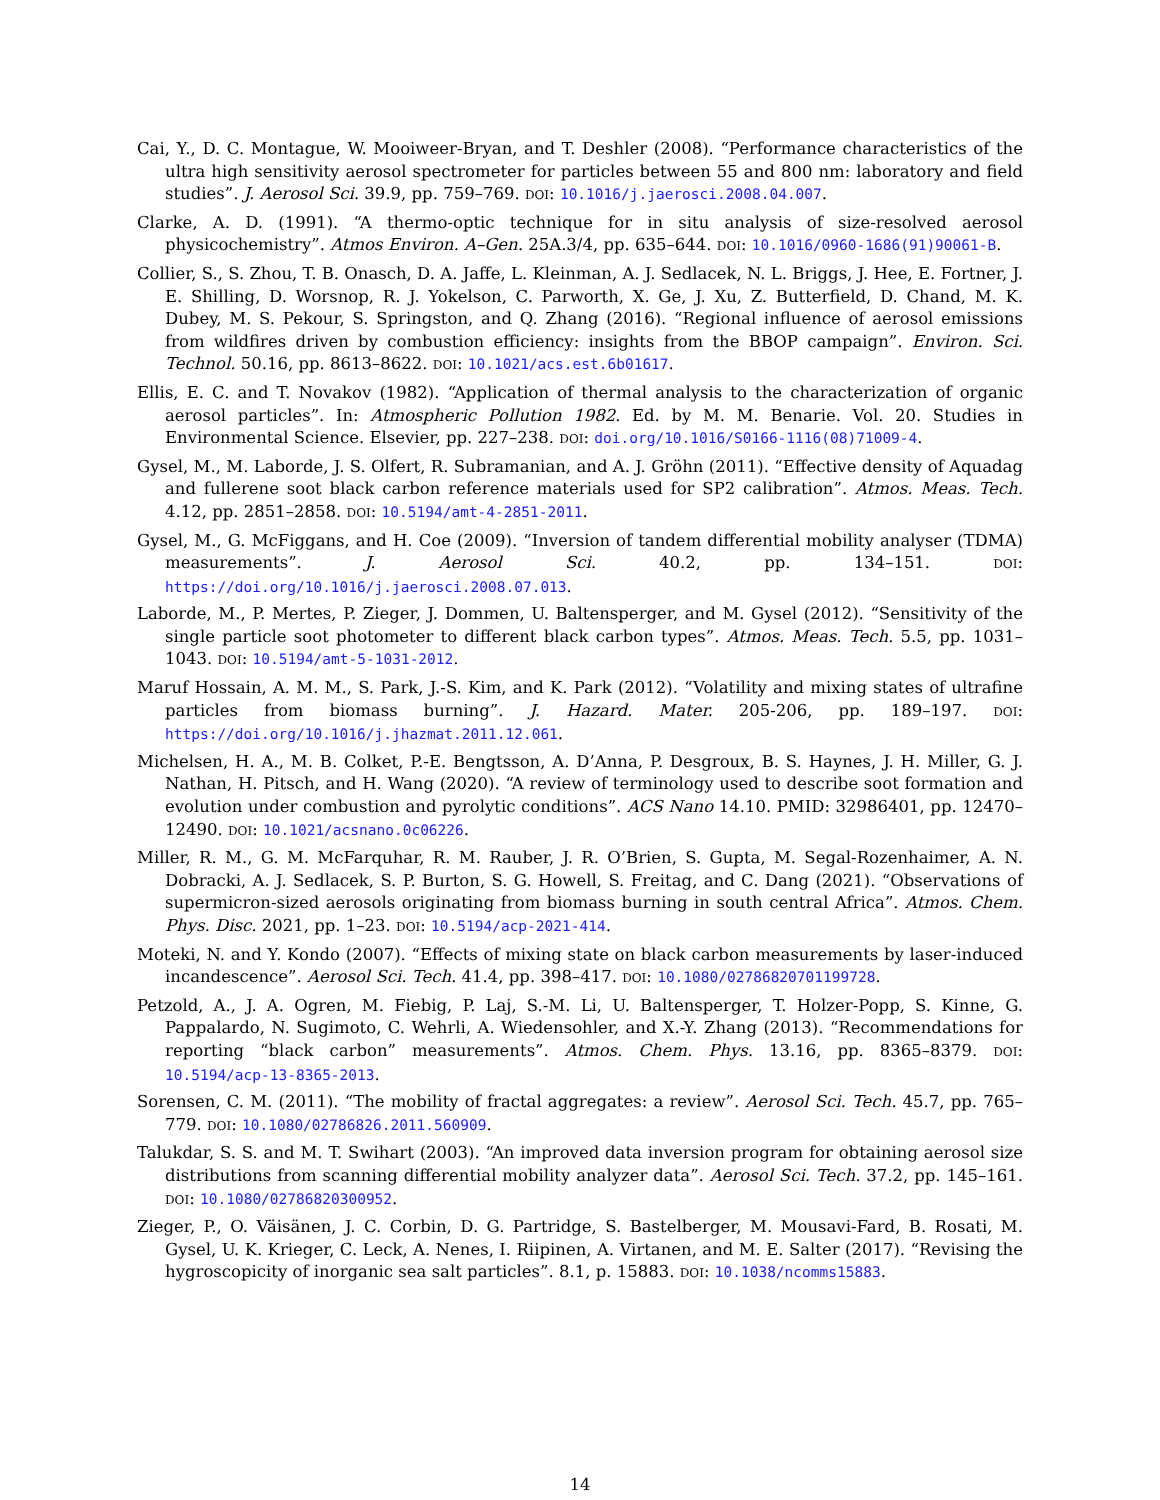Cai, Y., D. C. Montague, W. Mooiweer-Bryan, and T. Deshler (2008). “Performance characteristics of the ultra high sensitivity aerosol spectrometer for particles between 55 and 800 nm: laboratory and field studies”. J. Aerosol Sci. 39.9, pp. 759–769. DOI: 10.1016/j.jaerosci.2008.04.007.
Clarke, A. D. (1991). “A thermo-optic technique for in situ analysis of size-resolved aerosol physicochemistry”. Atmos Environ. A–Gen. 25A.3/4, pp. 635–644. DOI: 10.1016/0960-1686(91)90061-B.
Collier, S., S. Zhou, T. B. Onasch, D. A. Jaffe, L. Kleinman, A. J. Sedlacek, N. L. Briggs, J. Hee, E. Fortner, J. E. Shilling, D. Worsnop, R. J. Yokelson, C. Parworth, X. Ge, J. Xu, Z. Butterfield, D. Chand, M. K. Dubey, M. S. Pekour, S. Springston, and Q. Zhang (2016). “Regional influence of aerosol emissions from wildfires driven by combustion efficiency: insights from the BBOP campaign”. Environ. Sci. Technol. 50.16, pp. 8613–8622. DOI: 10.1021/acs.est.6b01617.
Ellis, E. C. and T. Novakov (1982). “Application of thermal analysis to the characterization of organic aerosol particles”. In: Atmospheric Pollution 1982. Ed. by M. M. Benarie. Vol. 20. Studies in Environmental Science. Elsevier, pp. 227–238. DOI: doi.org/10.1016/S0166-1116(08)71009-4.
Gysel, M., M. Laborde, J. S. Olfert, R. Subramanian, and A. J. Gröhn (2011). “Effective density of Aquadag and fullerene soot black carbon reference materials used for SP2 calibration”. Atmos. Meas. Tech. 4.12, pp. 2851–2858. DOI: 10.5194/amt-4-2851-2011.
Gysel, M., G. McFiggans, and H. Coe (2009). “Inversion of tandem differential mobility analyser (TDMA) measurements”. J. Aerosol Sci. 40.2, pp. 134–151. DOI: https://doi.org/10.1016/j.jaerosci.2008.07.013.
Laborde, M., P. Mertes, P. Zieger, J. Dommen, U. Baltensperger, and M. Gysel (2012). “Sensitivity of the single particle soot photometer to different black carbon types”. Atmos. Meas. Tech. 5.5, pp. 1031–1043. DOI: 10.5194/amt-5-1031-2012.
Maruf Hossain, A. M. M., S. Park, J.-S. Kim, and K. Park (2012). “Volatility and mixing states of ultrafine particles from biomass burning”. J. Hazard. Mater. 205-206, pp. 189–197. DOI: https://doi.org/10.1016/j.jhazmat.2011.12.061.
Michelsen, H. A., M. B. Colket, P.-E. Bengtsson, A. D’Anna, P. Desgroux, B. S. Haynes, J. H. Miller, G. J. Nathan, H. Pitsch, and H. Wang (2020). “A review of terminology used to describe soot formation and evolution under combustion and pyrolytic conditions”. ACS Nano 14.10. PMID: 32986401, pp. 12470–12490. DOI: 10.1021/acsnano.0c06226.
Miller, R. M., G. M. McFarquhar, R. M. Rauber, J. R. O’Brien, S. Gupta, M. Segal-Rozenhaimer, A. N. Dobracki, A. J. Sedlacek, S. P. Burton, S. G. Howell, S. Freitag, and C. Dang (2021). “Observations of supermicron-sized aerosols originating from biomass burning in south central Africa”. Atmos. Chem. Phys. Disc. 2021, pp. 1–23. DOI: 10.5194/acp-2021-414.
Moteki, N. and Y. Kondo (2007). “Effects of mixing state on black carbon measurements by laser-induced incandescence”. Aerosol Sci. Tech. 41.4, pp. 398–417. DOI: 10.1080/02786820701199728.
Petzold, A., J. A. Ogren, M. Fiebig, P. Laj, S.-M. Li, U. Baltensperger, T. Holzer-Popp, S. Kinne, G. Pappalardo, N. Sugimoto, C. Wehrli, A. Wiedensohler, and X.-Y. Zhang (2013). “Recommendations for reporting “black carbon” measurements”. Atmos. Chem. Phys. 13.16, pp. 8365–8379. DOI: 10.5194/acp-13-8365-2013.
Sorensen, C. M. (2011). “The mobility of fractal aggregates: a review”. Aerosol Sci. Tech. 45.7, pp. 765–779. DOI: 10.1080/02786826.2011.560909.
Talukdar, S. S. and M. T. Swihart (2003). “An improved data inversion program for obtaining aerosol size distributions from scanning differential mobility analyzer data”. Aerosol Sci. Tech. 37.2, pp. 145–161. DOI: 10.1080/02786820300952.
Zieger, P., O. Väisänen, J. C. Corbin, D. G. Partridge, S. Bastelberger, M. Mousavi-Fard, B. Rosati, M. Gysel, U. K. Krieger, C. Leck, A. Nenes, I. Riipinen, A. Virtanen, and M. E. Salter (2017). “Revising the hygroscopicity of inorganic sea salt particles”. 8.1, p. 15883. DOI: 10.1038/ncomms15883.
14